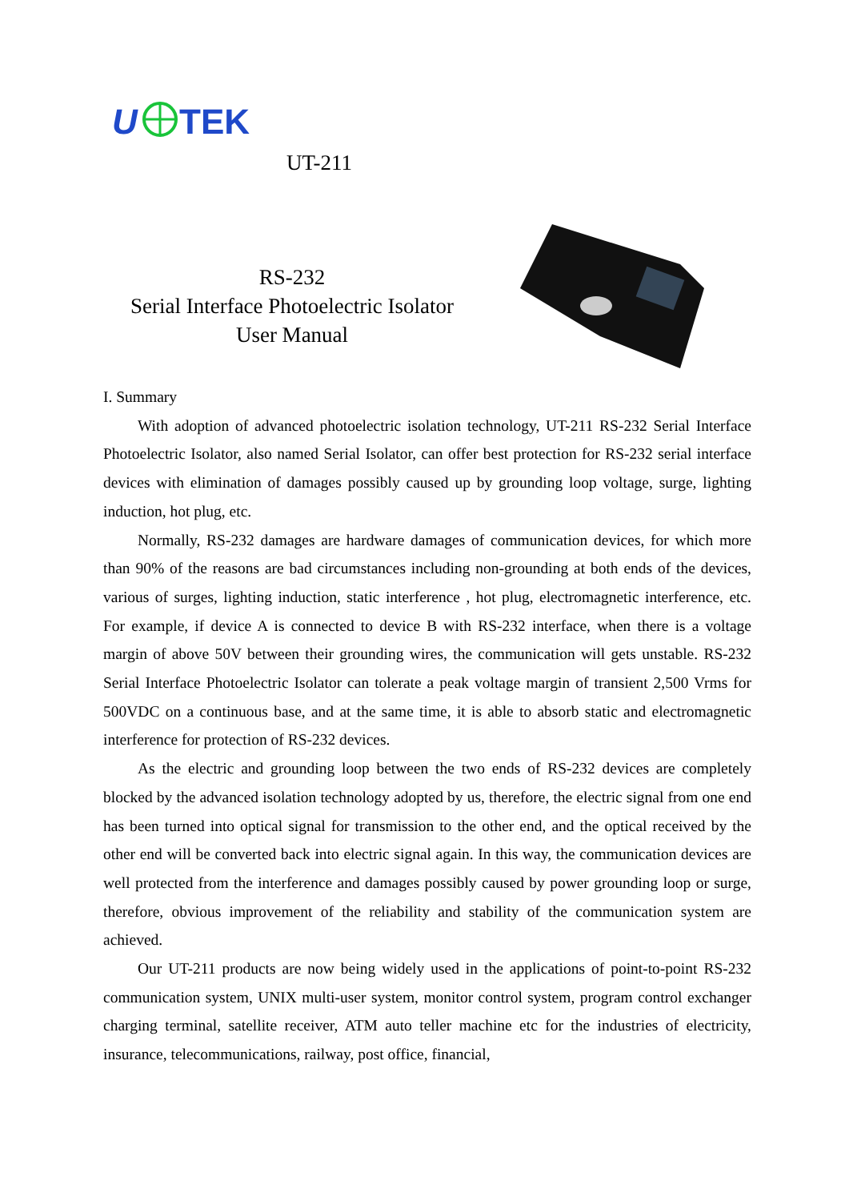U
TEK
UT-211
RS-232
Serial Interface Photoelectric Isolator
User Manual
I. Summary
With adoption of advanced photoelectric isolation technology, UT-211 RS-232 Serial Interface Photoelectric Isolator, also named Serial Isolator, can offer best protection for RS-232 serial interface devices with elimination of damages possibly caused up by grounding loop voltage, surge, lighting induction, hot plug, etc.
Normally, RS-232 damages are hardware damages of communication devices, for which more than 90% of the reasons are bad circumstances including non-grounding at both ends of the devices, various of surges, lighting induction, static interference , hot plug, electromagnetic interference, etc. For example, if device A is connected to device B with RS-232 interface, when there is a voltage margin of above 50V between their grounding wires, the communication will gets unstable. RS-232 Serial Interface Photoelectric Isolator can tolerate a peak voltage margin of transient 2,500 Vrms for 500VDC on a continuous base, and at the same time, it is able to absorb static and electromagnetic interference for protection of RS-232 devices.
As the electric and grounding loop between the two ends of RS-232 devices are completely blocked by the advanced isolation technology adopted by us, therefore, the electric signal from one end has been turned into optical signal for transmission to the other end, and the optical received by the other end will be converted back into electric signal again. In this way, the communication devices are well protected from the interference and damages possibly caused by power grounding loop or surge, therefore, obvious improvement of the reliability and stability of the communication system are achieved.
Our UT-211 products are now being widely used in the applications of point-to-point RS-232 communication system, UNIX multi-user system, monitor control system, program control exchanger charging terminal, satellite receiver, ATM auto teller machine etc for the industries of electricity, insurance, telecommunications, railway, post office, financial,